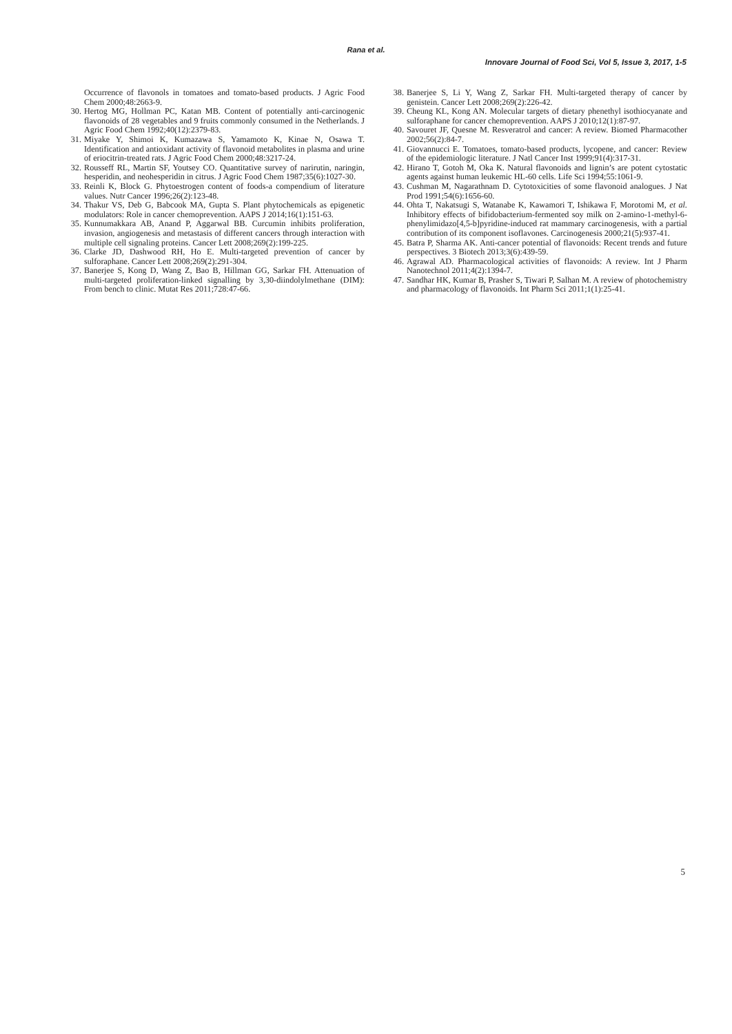Rana et al.
Innovare Journal of Food Sci, Vol 5, Issue 3, 2017, 1-5
Occurrence of flavonols in tomatoes and tomato-based products. J Agric Food Chem 2000;48:2663-9.
30. Hertog MG, Hollman PC, Katan MB. Content of potentially anti-carcinogenic flavonoids of 28 vegetables and 9 fruits commonly consumed in the Netherlands. J Agric Food Chem 1992;40(12):2379-83.
31. Miyake Y, Shimoi K, Kumazawa S, Yamamoto K, Kinae N, Osawa T. Identification and antioxidant activity of flavonoid metabolites in plasma and urine of eriocitrin-treated rats. J Agric Food Chem 2000;48:3217-24.
32. Rousseff RL, Martin SF, Youtsey CO. Quantitative survey of narirutin, naringin, hesperidin, and neohesperidin in citrus. J Agric Food Chem 1987;35(6):1027-30.
33. Reinli K, Block G. Phytoestrogen content of foods-a compendium of literature values. Nutr Cancer 1996;26(2):123-48.
34. Thakur VS, Deb G, Babcook MA, Gupta S. Plant phytochemicals as epigenetic modulators: Role in cancer chemoprevention. AAPS J 2014;16(1):151-63.
35. Kunnumakkara AB, Anand P, Aggarwal BB. Curcumin inhibits proliferation, invasion, angiogenesis and metastasis of different cancers through interaction with multiple cell signaling proteins. Cancer Lett 2008;269(2):199-225.
36. Clarke JD, Dashwood RH, Ho E. Multi-targeted prevention of cancer by sulforaphane. Cancer Lett 2008;269(2):291-304.
37. Banerjee S, Kong D, Wang Z, Bao B, Hillman GG, Sarkar FH. Attenuation of multi-targeted proliferation-linked signalling by 3,30-diindolylmethane (DIM): From bench to clinic. Mutat Res 2011;728:47-66.
38. Banerjee S, Li Y, Wang Z, Sarkar FH. Multi-targeted therapy of cancer by genistein. Cancer Lett 2008;269(2):226-42.
39. Cheung KL, Kong AN. Molecular targets of dietary phenethyl isothiocyanate and sulforaphane for cancer chemoprevention. AAPS J 2010;12(1):87-97.
40. Savouret JF, Quesne M. Resveratrol and cancer: A review. Biomed Pharmacother 2002;56(2):84-7.
41. Giovannucci E. Tomatoes, tomato-based products, lycopene, and cancer: Review of the epidemiologic literature. J Natl Cancer Inst 1999;91(4):317-31.
42. Hirano T, Gotoh M, Oka K. Natural flavonoids and lignin’s are potent cytostatic agents against human leukemic HL-60 cells. Life Sci 1994;55:1061-9.
43. Cushman M, Nagarathnam D. Cytotoxicities of some flavonoid analogues. J Nat Prod 1991;54(6):1656-60.
44. Ohta T, Nakatsugi S, Watanabe K, Kawamori T, Ishikawa F, Morotomi M, et al. Inhibitory effects of bifidobacterium-fermented soy milk on 2-amino-1-methyl-6-phenylimidazo[4,5-b]pyridine-induced rat mammary carcinogenesis, with a partial contribution of its component isoflavones. Carcinogenesis 2000;21(5):937-41.
45. Batra P, Sharma AK. Anti-cancer potential of flavonoids: Recent trends and future perspectives. 3 Biotech 2013;3(6):439-59.
46. Agrawal AD. Pharmacological activities of flavonoids: A review. Int J Pharm Nanotechnol 2011;4(2):1394-7.
47. Sandhar HK, Kumar B, Prasher S, Tiwari P, Salhan M. A review of photochemistry and pharmacology of flavonoids. Int Pharm Sci 2011;1(1):25-41.
5